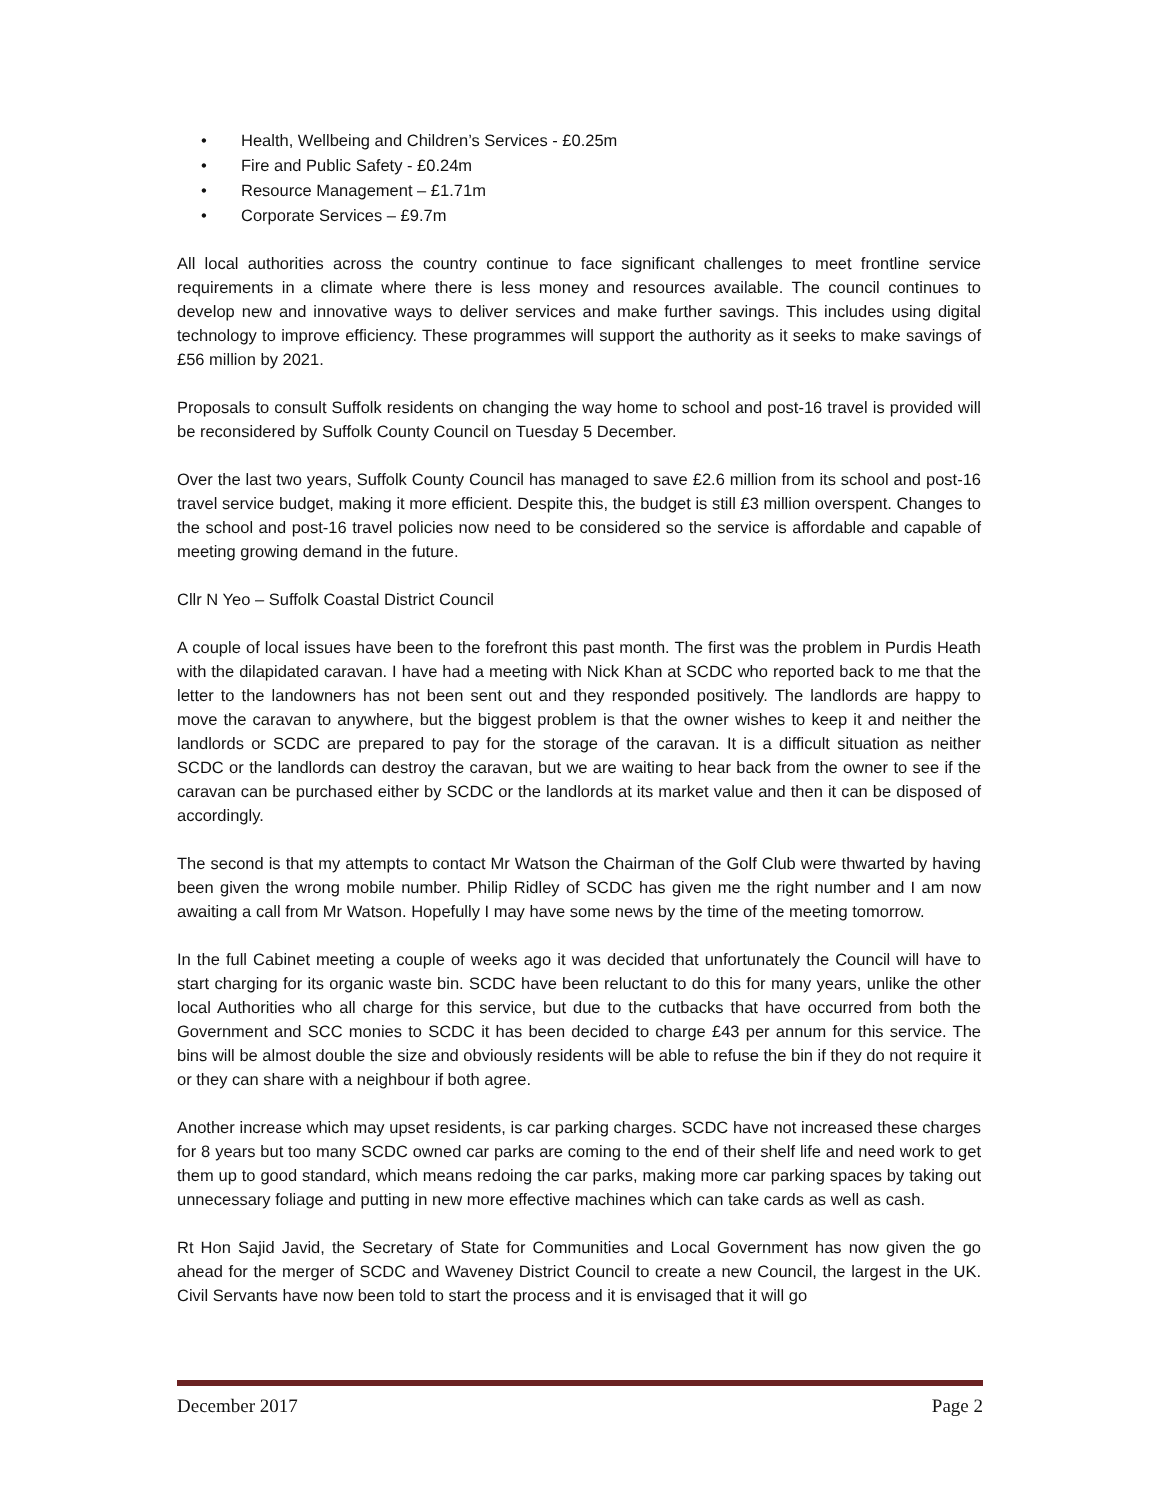• Health, Wellbeing and Children’s Services - £0.25m
• Fire and Public Safety - £0.24m
• Resource Management – £1.71m
• Corporate Services – £9.7m
All local authorities across the country continue to face significant challenges to meet frontline service requirements in a climate where there is less money and resources available. The council continues to develop new and innovative ways to deliver services and make further savings. This includes using digital technology to improve efficiency. These programmes will support the authority as it seeks to make savings of £56 million by 2021.
Proposals to consult Suffolk residents on changing the way home to school and post-16 travel is provided will be reconsidered by Suffolk County Council on Tuesday 5 December.
Over the last two years, Suffolk County Council has managed to save £2.6 million from its school and post-16 travel service budget, making it more efficient. Despite this, the budget is still £3 million overspent. Changes to the school and post-16 travel policies now need to be considered so the service is affordable and capable of meeting growing demand in the future.
Cllr N Yeo – Suffolk Coastal District Council
A couple of local issues have been to the forefront this past month. The first was the problem in Purdis Heath with the dilapidated caravan. I have had a meeting with Nick Khan at SCDC who reported back to me that the letter to the landowners has not been sent out and they responded positively. The landlords are happy to move the caravan to anywhere, but the biggest problem is that the owner wishes to keep it and neither the landlords or SCDC are prepared to pay for the storage of the caravan. It is a difficult situation as neither SCDC or the landlords can destroy the caravan, but we are waiting to hear back from the owner to see if the caravan can be purchased either by SCDC or the landlords at its market value and then it can be disposed of accordingly.
The second is that my attempts to contact Mr Watson the Chairman of the Golf Club were thwarted by having been given the wrong mobile number. Philip Ridley of SCDC has given me the right number and I am now awaiting a call from Mr Watson. Hopefully I may have some news by the time of the meeting tomorrow.
In the full Cabinet meeting a couple of weeks ago it was decided that unfortunately the Council will have to start charging for its organic waste bin. SCDC have been reluctant to do this for many years, unlike the other local Authorities who all charge for this service, but due to the cutbacks that have occurred from both the Government and SCC monies to SCDC it has been decided to charge £43 per annum for this service. The bins will be almost double the size and obviously residents will be able to refuse the bin if they do not require it or they can share with a neighbour if both agree.
Another increase which may upset residents, is car parking charges. SCDC have not increased these charges for 8 years but too many SCDC owned car parks are coming to the end of their shelf life and need work to get them up to good standard, which means redoing the car parks, making more car parking spaces by taking out unnecessary foliage and putting in new more effective machines which can take cards as well as cash.
Rt Hon Sajid Javid, the Secretary of State for Communities and Local Government has now given the go ahead for the merger of SCDC and Waveney District Council to create a new Council, the largest in the UK. Civil Servants have now been told to start the process and it is envisaged that it will go
December 2017 Page 2